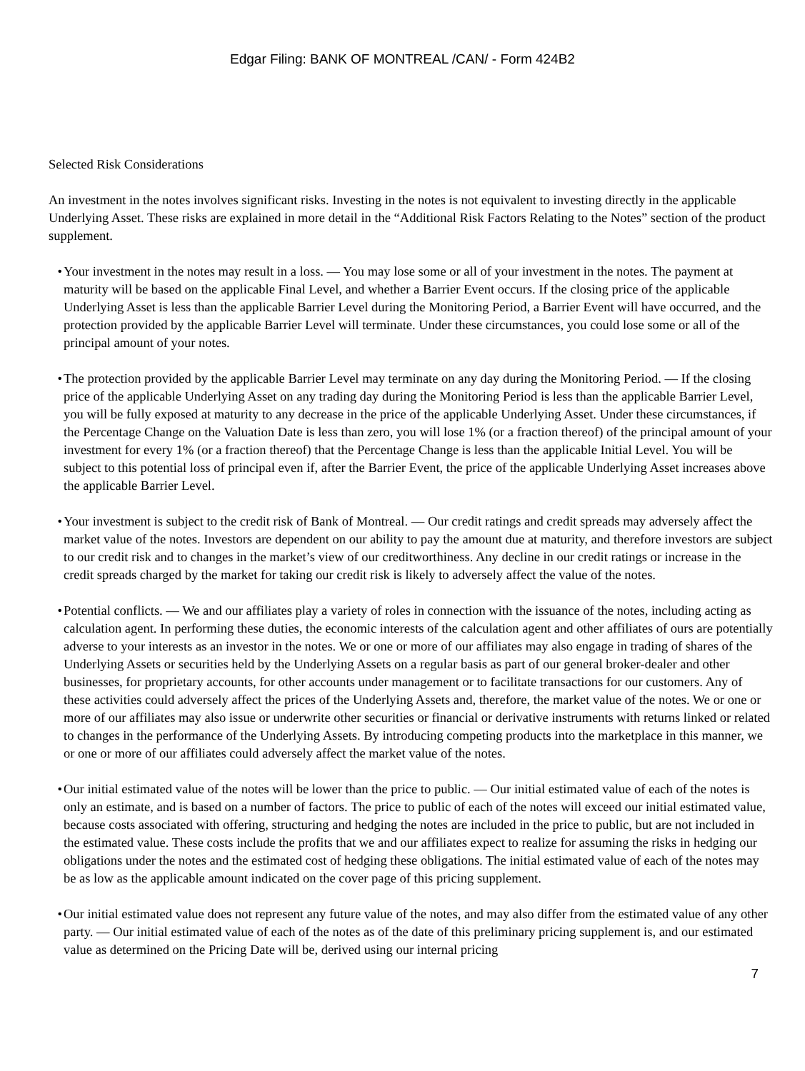Edgar Filing: BANK OF MONTREAL /CAN/ - Form 424B2
Selected Risk Considerations
An investment in the notes involves significant risks. Investing in the notes is not equivalent to investing directly in the applicable Underlying Asset. These risks are explained in more detail in the “Additional Risk Factors Relating to the Notes” section of the product supplement.
• Your investment in the notes may result in a loss. — You may lose some or all of your investment in the notes. The payment at maturity will be based on the applicable Final Level, and whether a Barrier Event occurs. If the closing price of the applicable Underlying Asset is less than the applicable Barrier Level during the Monitoring Period, a Barrier Event will have occurred, and the protection provided by the applicable Barrier Level will terminate. Under these circumstances, you could lose some or all of the principal amount of your notes.
• The protection provided by the applicable Barrier Level may terminate on any day during the Monitoring Period. — If the closing price of the applicable Underlying Asset on any trading day during the Monitoring Period is less than the applicable Barrier Level, you will be fully exposed at maturity to any decrease in the price of the applicable Underlying Asset. Under these circumstances, if the Percentage Change on the Valuation Date is less than zero, you will lose 1% (or a fraction thereof) of the principal amount of your investment for every 1% (or a fraction thereof) that the Percentage Change is less than the applicable Initial Level. You will be subject to this potential loss of principal even if, after the Barrier Event, the price of the applicable Underlying Asset increases above the applicable Barrier Level.
• Your investment is subject to the credit risk of Bank of Montreal. — Our credit ratings and credit spreads may adversely affect the market value of the notes. Investors are dependent on our ability to pay the amount due at maturity, and therefore investors are subject to our credit risk and to changes in the market’s view of our creditworthiness. Any decline in our credit ratings or increase in the credit spreads charged by the market for taking our credit risk is likely to adversely affect the value of the notes.
• Potential conflicts. — We and our affiliates play a variety of roles in connection with the issuance of the notes, including acting as calculation agent. In performing these duties, the economic interests of the calculation agent and other affiliates of ours are potentially adverse to your interests as an investor in the notes. We or one or more of our affiliates may also engage in trading of shares of the Underlying Assets or securities held by the Underlying Assets on a regular basis as part of our general broker-dealer and other businesses, for proprietary accounts, for other accounts under management or to facilitate transactions for our customers. Any of these activities could adversely affect the prices of the Underlying Assets and, therefore, the market value of the notes. We or one or more of our affiliates may also issue or underwrite other securities or financial or derivative instruments with returns linked or related to changes in the performance of the Underlying Assets. By introducing competing products into the marketplace in this manner, we or one or more of our affiliates could adversely affect the market value of the notes.
• Our initial estimated value of the notes will be lower than the price to public. — Our initial estimated value of each of the notes is only an estimate, and is based on a number of factors. The price to public of each of the notes will exceed our initial estimated value, because costs associated with offering, structuring and hedging the notes are included in the price to public, but are not included in the estimated value. These costs include the profits that we and our affiliates expect to realize for assuming the risks in hedging our obligations under the notes and the estimated cost of hedging these obligations. The initial estimated value of each of the notes may be as low as the applicable amount indicated on the cover page of this pricing supplement.
• Our initial estimated value does not represent any future value of the notes, and may also differ from the estimated value of any other party. — Our initial estimated value of each of the notes as of the date of this preliminary pricing supplement is, and our estimated value as determined on the Pricing Date will be, derived using our internal pricing
7